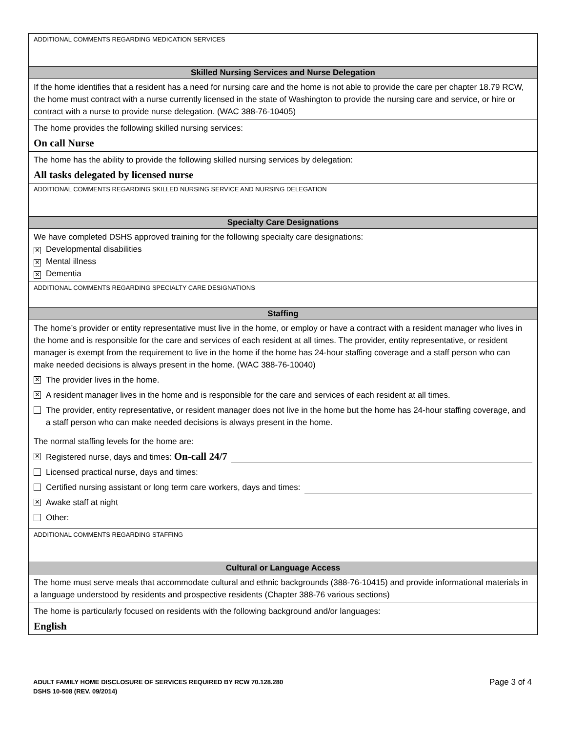ADDITIONAL COMMENTS REGARDING MEDICATION SERVICES
Skilled Nursing Services and Nurse Delegation
If the home identifies that a resident has a need for nursing care and the home is not able to provide the care per chapter 18.79 RCW, the home must contract with a nurse currently licensed in the state of Washington to provide the nursing care and service, or hire or contract with a nurse to provide nurse delegation. (WAC 388-76-10405)
The home provides the following skilled nursing services:
On call Nurse
The home has the ability to provide the following skilled nursing services by delegation:
All tasks delegated by licensed nurse
ADDITIONAL COMMENTS REGARDING SKILLED NURSING SERVICE AND NURSING DELEGATION
Specialty Care Designations
We have completed DSHS approved training for the following specialty care designations:
✕ Developmental disabilities
✕ Mental illness
✕ Dementia
ADDITIONAL COMMENTS REGARDING SPECIALTY CARE DESIGNATIONS
Staffing
The home’s provider or entity representative must live in the home, or employ or have a contract with a resident manager who lives in the home and is responsible for the care and services of each resident at all times. The provider, entity representative, or resident manager is exempt from the requirement to live in the home if the home has 24-hour staffing coverage and a staff person who can make needed decisions is always present in the home. (WAC 388-76-10040)
✕ The provider lives in the home.
✕ A resident manager lives in the home and is responsible for the care and services of each resident at all times.
The provider, entity representative, or resident manager does not live in the home but the home has 24-hour staffing coverage, and a staff person who can make needed decisions is always present in the home.
The normal staffing levels for the home are:
✕ Registered nurse, days and times: On-call 24/7
Licensed practical nurse, days and times:
Certified nursing assistant or long term care workers, days and times:
✕ Awake staff at night
Other:
ADDITIONAL COMMENTS REGARDING STAFFING
Cultural or Language Access
The home must serve meals that accommodate cultural and ethnic backgrounds (388-76-10415) and provide informational materials in a language understood by residents and prospective residents (Chapter 388-76 various sections)
The home is particularly focused on residents with the following background and/or languages:
English
Page 3 of 4 ADULT FAMILY HOME DISCLOSURE OF SERVICES REQUIRED BY RCW 70.128.280
DSHS 10-508 (REV. 09/2014)